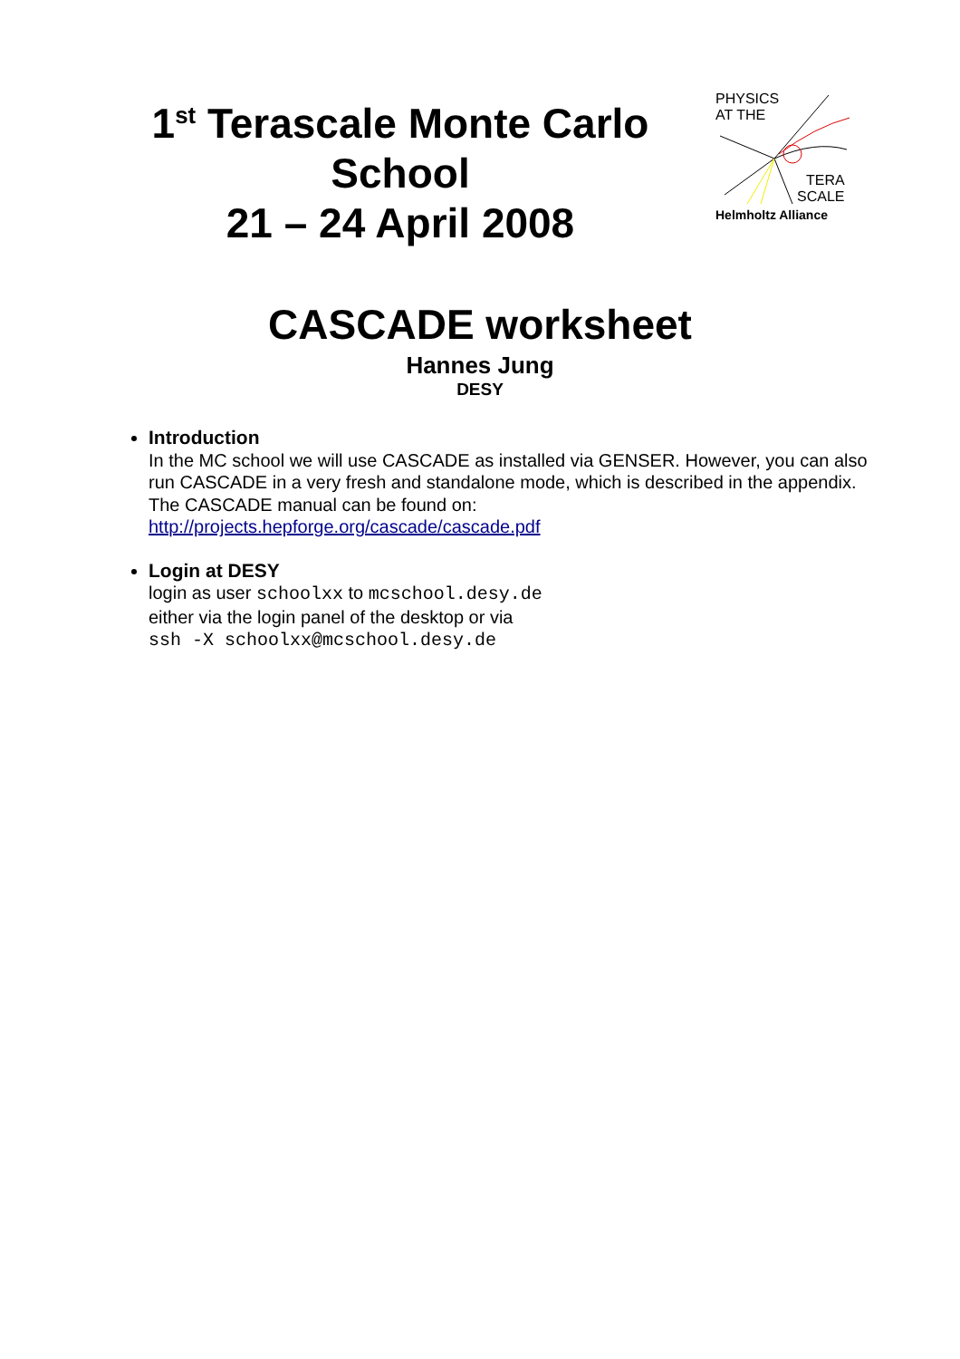1<sup>st</sup> Terascale Monte Carlo School
21 – 24 April 2008
PHYSICS
AT THE
TERA
SCALE
Helmholtz Alliance
CASCADE worksheet
Hannes Jung
DESY
Introduction
In the MC school we will use CASCADE as installed via GENSER. However, you can also run CASCADE in a very fresh and standalone mode, which is described in the appendix. The CASCADE manual can be found on:
http://projects.hepforge.org/cascade/cascade.pdf
Login at DESY
login as user schoolxx to mcschool.desy.de
either via the login panel of the desktop or via
ssh -X schoolxx@mcschool.desy.de